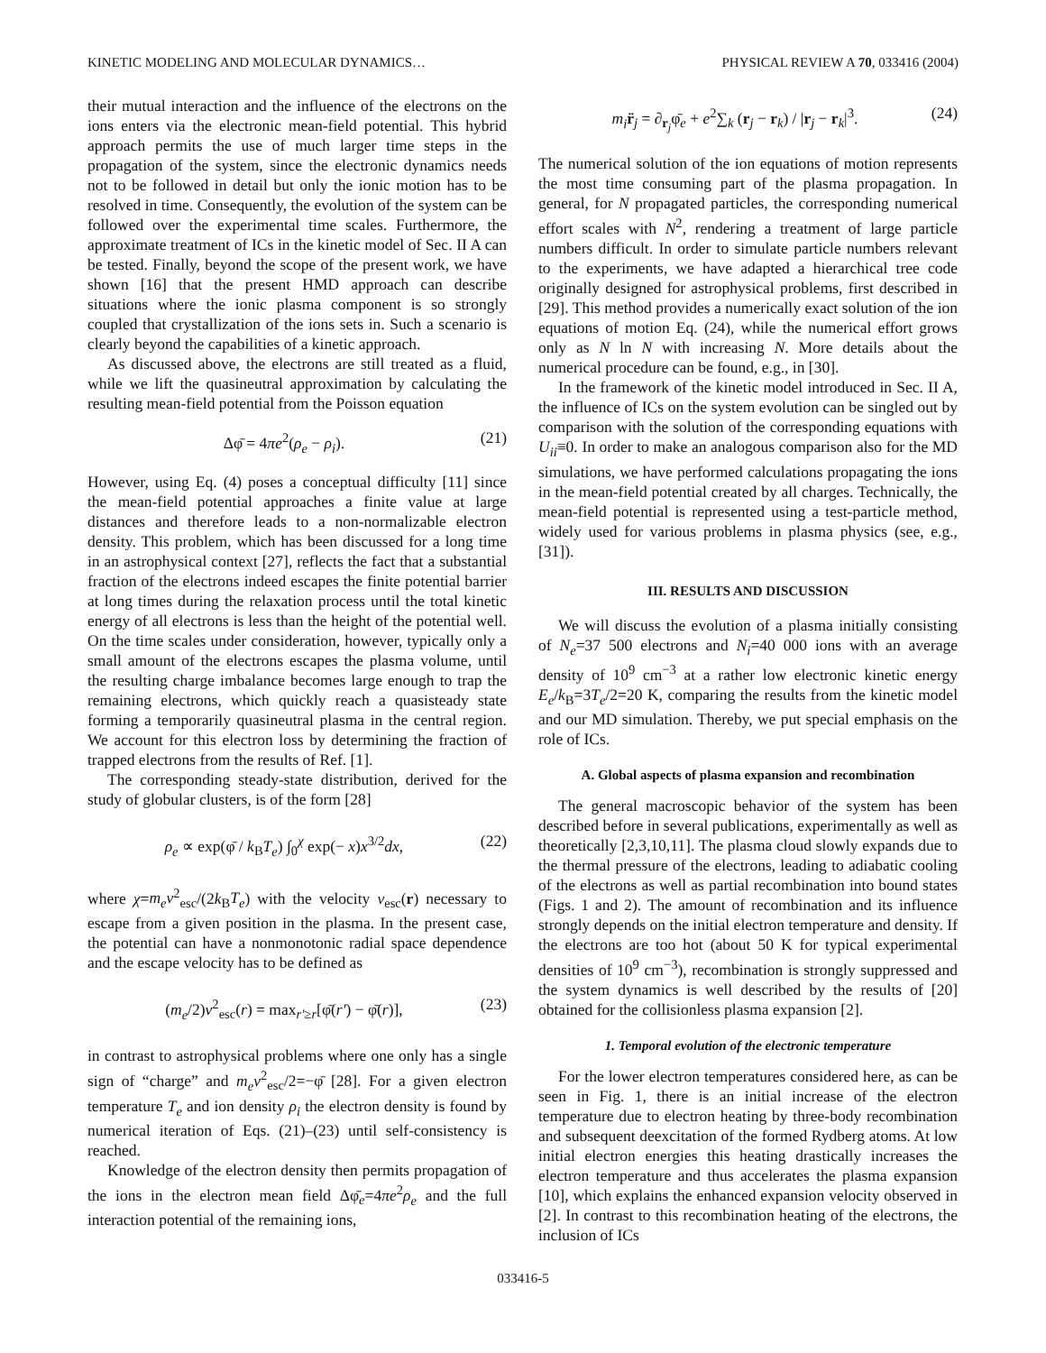KINETIC MODELING AND MOLECULAR DYNAMICS… PHYSICAL REVIEW A 70, 033416 (2004)
their mutual interaction and the influence of the electrons on the ions enters via the electronic mean-field potential. This hybrid approach permits the use of much larger time steps in the propagation of the system, since the electronic dynamics needs not to be followed in detail but only the ionic motion has to be resolved in time. Consequently, the evolution of the system can be followed over the experimental time scales. Furthermore, the approximate treatment of ICs in the kinetic model of Sec. II A can be tested. Finally, beyond the scope of the present work, we have shown [16] that the present HMD approach can describe situations where the ionic plasma component is so strongly coupled that crystallization of the ions sets in. Such a scenario is clearly beyond the capabilities of a kinetic approach.
As discussed above, the electrons are still treated as a fluid, while we lift the quasineutral approximation by calculating the resulting mean-field potential from the Poisson equation
Δφ̄ = 4πe<sup>2</sup>(ρ<sub>e</sub> − ρ<sub>i</sub>). (21)
However, using Eq. (4) poses a conceptual difficulty [11] since the mean-field potential approaches a finite value at large distances and therefore leads to a non-normalizable electron density. This problem, which has been discussed for a long time in an astrophysical context [27], reflects the fact that a substantial fraction of the electrons indeed escapes the finite potential barrier at long times during the relaxation process until the total kinetic energy of all electrons is less than the height of the potential well. On the time scales under consideration, however, typically only a small amount of the electrons escapes the plasma volume, until the resulting charge imbalance becomes large enough to trap the remaining electrons, which quickly reach a quasisteady state forming a temporarily quasineutral plasma in the central region. We account for this electron loss by determining the fraction of trapped electrons from the results of Ref. [1].
The corresponding steady-state distribution, derived for the study of globular clusters, is of the form [28]
ρ<sub>e</sub> ∝ exp(φ̄ / k<sub>B</sub>T<sub>e</sub>) ∫<sub>0</sub><sup>χ</sup> exp(− x)x<sup>3/2</sup>dx, (22)
where χ=m<sub>e</sub>v<sup>2</sup><sub>esc</sub>/(2k<sub>B</sub>T<sub>e</sub>) with the velocity v<sub>esc</sub>(r) necessary to escape from a given position in the plasma. In the present case, the potential can have a nonmonotonic radial space dependence and the escape velocity has to be defined as
(m<sub>e</sub>/2)v<sup>2</sup><sub>esc</sub>(r) = max<sub>r′≥r</sub>[φ̄(r′) − φ̄(r)], (23)
in contrast to astrophysical problems where one only has a single sign of “charge” and m<sub>e</sub>v<sup>2</sup><sub>esc</sub>/2=−φ̄ [28]. For a given electron temperature T<sub>e</sub> and ion density ρ<sub>i</sub> the electron density is found by numerical iteration of Eqs. (21)–(23) until self-consistency is reached.
Knowledge of the electron density then permits propagation of the ions in the electron mean field Δφ̄<sub>e</sub>=4πe<sup>2</sup>ρ<sub>e</sub> and the full interaction potential of the remaining ions,
m<sub>i</sub> r̈<sub>j</sub> = ∂<sub>r<sub>j</sub></sub>φ̄<sub>e</sub> + e<sup>2</sup>∑<sub>k</sub> (r<sub>j</sub> − r<sub>k</sub>) / |r<sub>j</sub> − r<sub>k</sub>|<sup>3</sup>. (24)
The numerical solution of the ion equations of motion represents the most time consuming part of the plasma propagation. In general, for N propagated particles, the corresponding numerical effort scales with N<sup>2</sup>, rendering a treatment of large particle numbers difficult. In order to simulate particle numbers relevant to the experiments, we have adapted a hierarchical tree code originally designed for astrophysical problems, first described in [29]. This method provides a numerically exact solution of the ion equations of motion Eq. (24), while the numerical effort grows only as N ln N with increasing N. More details about the numerical procedure can be found, e.g., in [30].
In the framework of the kinetic model introduced in Sec. II A, the influence of ICs on the system evolution can be singled out by comparison with the solution of the corresponding equations with U<sub>ii</sub>≡0. In order to make an analogous comparison also for the MD simulations, we have performed calculations propagating the ions in the mean-field potential created by all charges. Technically, the mean-field potential is represented using a test-particle method, widely used for various problems in plasma physics (see, e.g., [31]).
III. RESULTS AND DISCUSSION
We will discuss the evolution of a plasma initially consisting of N<sub>e</sub>=37 500 electrons and N<sub>i</sub>=40 000 ions with an average density of 10<sup>9</sup> cm<sup>−3</sup> at a rather low electronic kinetic energy E<sub>e</sub>/k<sub>B</sub>=3T<sub>e</sub>/2=20 K, comparing the results from the kinetic model and our MD simulation. Thereby, we put special emphasis on the role of ICs.
A. Global aspects of plasma expansion and recombination
The general macroscopic behavior of the system has been described before in several publications, experimentally as well as theoretically [2,3,10,11]. The plasma cloud slowly expands due to the thermal pressure of the electrons, leading to adiabatic cooling of the electrons as well as partial recombination into bound states (Figs. 1 and 2). The amount of recombination and its influence strongly depends on the initial electron temperature and density. If the electrons are too hot (about 50 K for typical experimental densities of 10<sup>9</sup> cm<sup>−3</sup>), recombination is strongly suppressed and the system dynamics is well described by the results of [20] obtained for the collisionless plasma expansion [2].
1. Temporal evolution of the electronic temperature
For the lower electron temperatures considered here, as can be seen in Fig. 1, there is an initial increase of the electron temperature due to electron heating by three-body recombination and subsequent deexcitation of the formed Rydberg atoms. At low initial electron energies this heating drastically increases the electron temperature and thus accelerates the plasma expansion [10], which explains the enhanced expansion velocity observed in [2]. In contrast to this recombination heating of the electrons, the inclusion of ICs
033416-5